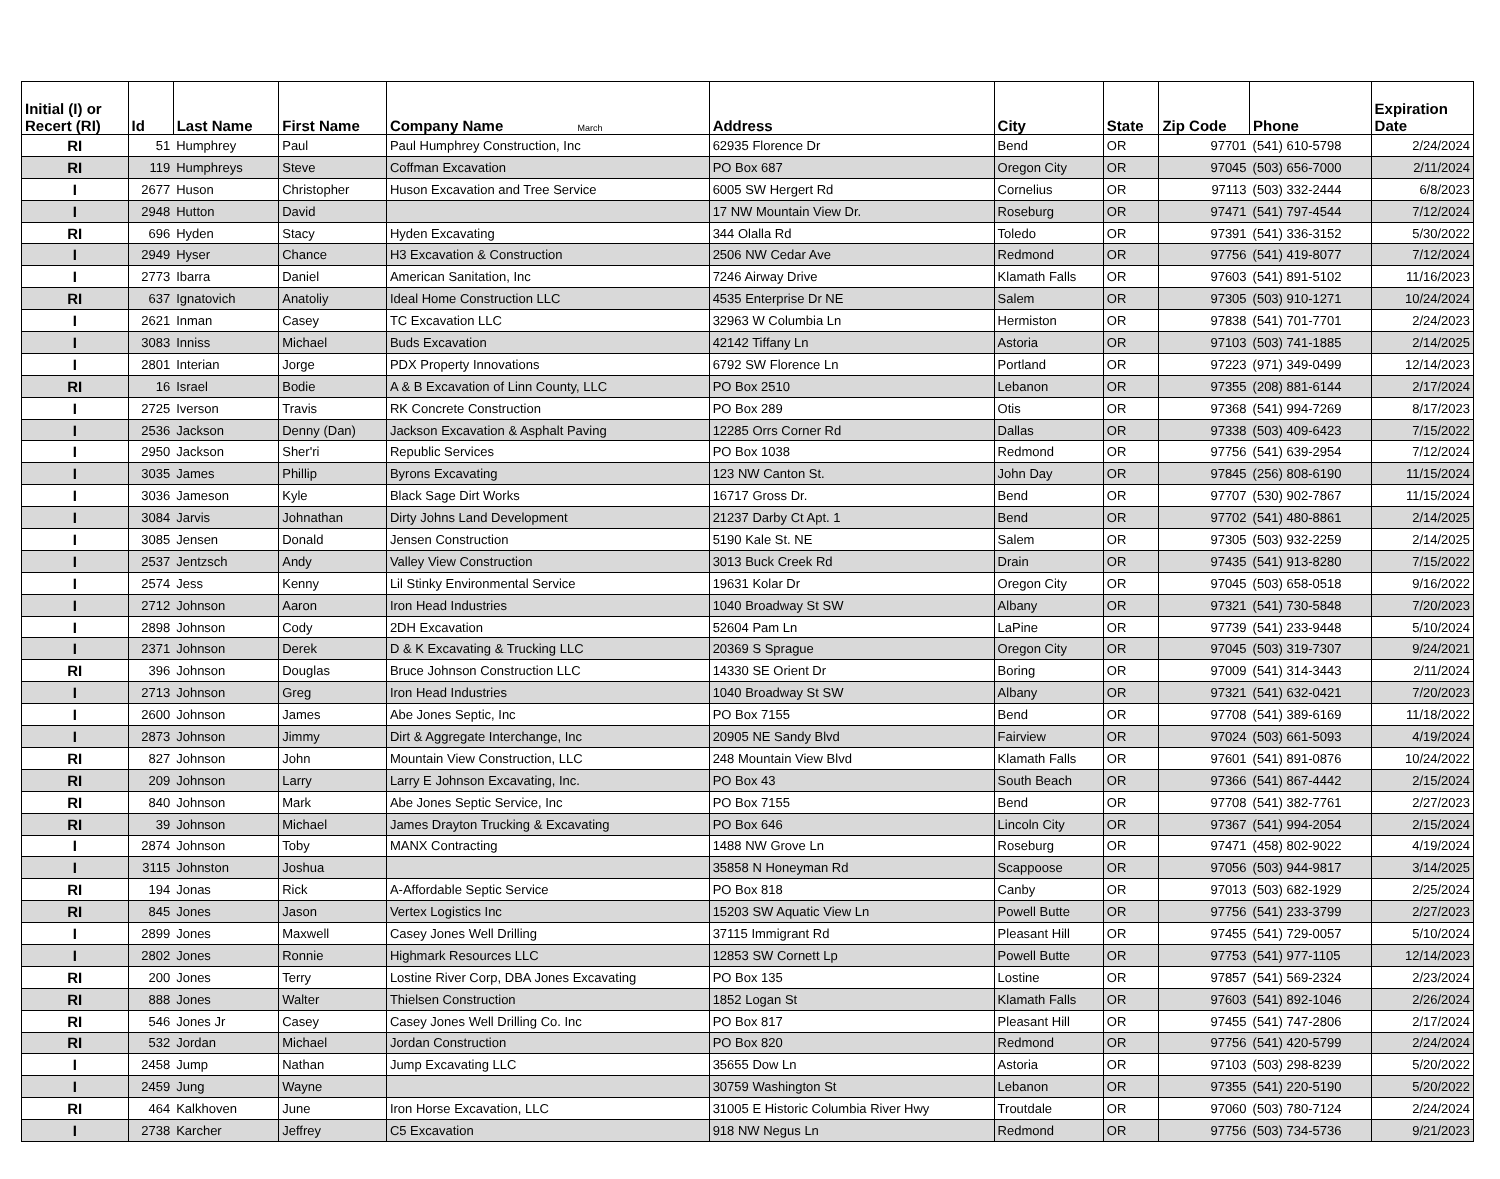| Initial (I) or Recert (RI) | Id | Last Name | First Name | Company Name March | Address | City | State | Zip Code | Phone | Expiration Date |
| --- | --- | --- | --- | --- | --- | --- | --- | --- | --- | --- |
| RI | 51 | Humphrey | Paul | Paul Humphrey Construction, Inc | 62935 Florence Dr | Bend | OR | 97701 | (541) 610-5798 | 2/24/2024 |
| RI | 119 | Humphreys | Steve | Coffman Excavation | PO Box 687 | Oregon City | OR | 97045 | (503) 656-7000 | 2/11/2024 |
| I | 2677 | Huson | Christopher | Huson Excavation and Tree Service | 6005 SW Hergert Rd | Cornelius | OR | 97113 | (503) 332-2444 | 6/8/2023 |
| I | 2948 | Hutton | David | | 17 NW Mountain View Dr. | Roseburg | OR | 97471 | (541) 797-4544 | 7/12/2024 |
| RI | 696 | Hyden | Stacy | Hyden Excavating | 344 Olalla Rd | Toledo | OR | 97391 | (541) 336-3152 | 5/30/2022 |
| I | 2949 | Hyser | Chance | H3 Excavation & Construction | 2506 NW Cedar Ave | Redmond | OR | 97756 | (541) 419-8077 | 7/12/2024 |
| I | 2773 | Ibarra | Daniel | American Sanitation, Inc | 7246 Airway Drive | Klamath Falls | OR | 97603 | (541) 891-5102 | 11/16/2023 |
| RI | 637 | Ignatovich | Anatoliy | Ideal Home Construction LLC | 4535 Enterprise Dr NE | Salem | OR | 97305 | (503) 910-1271 | 10/24/2024 |
| I | 2621 | Inman | Casey | TC Excavation LLC | 32963 W Columbia Ln | Hermiston | OR | 97838 | (541) 701-7701 | 2/24/2023 |
| I | 3083 | Inniss | Michael | Buds Excavation | 42142 Tiffany Ln | Astoria | OR | 97103 | (503) 741-1885 | 2/14/2025 |
| I | 2801 | Interian | Jorge | PDX Property Innovations | 6792 SW Florence Ln | Portland | OR | 97223 | (971) 349-0499 | 12/14/2023 |
| RI | 16 | Israel | Bodie | A & B Excavation of Linn County, LLC | PO Box 2510 | Lebanon | OR | 97355 | (208) 881-6144 | 2/17/2024 |
| I | 2725 | Iverson | Travis | RK Concrete Construction | PO Box 289 | Otis | OR | 97368 | (541) 994-7269 | 8/17/2023 |
| I | 2536 | Jackson | Denny (Dan) | Jackson Excavation & Asphalt Paving | 12285 Orrs Corner Rd | Dallas | OR | 97338 | (503) 409-6423 | 7/15/2022 |
| I | 2950 | Jackson | Sher'ri | Republic Services | PO Box 1038 | Redmond | OR | 97756 | (541) 639-2954 | 7/12/2024 |
| I | 3035 | James | Phillip | Byrons Excavating | 123 NW Canton St. | John Day | OR | 97845 | (256) 808-6190 | 11/15/2024 |
| I | 3036 | Jameson | Kyle | Black Sage Dirt Works | 16717 Gross Dr. | Bend | OR | 97707 | (530) 902-7867 | 11/15/2024 |
| I | 3084 | Jarvis | Johnathan | Dirty Johns Land Development | 21237 Darby Ct Apt. 1 | Bend | OR | 97702 | (541) 480-8861 | 2/14/2025 |
| I | 3085 | Jensen | Donald | Jensen Construction | 5190 Kale St. NE | Salem | OR | 97305 | (503) 932-2259 | 2/14/2025 |
| I | 2537 | Jentzsch | Andy | Valley View Construction | 3013 Buck Creek Rd | Drain | OR | 97435 | (541) 913-8280 | 7/15/2022 |
| I | 2574 | Jess | Kenny | Lil Stinky Environmental Service | 19631 Kolar Dr | Oregon City | OR | 97045 | (503) 658-0518 | 9/16/2022 |
| I | 2712 | Johnson | Aaron | Iron Head Industries | 1040 Broadway St SW | Albany | OR | 97321 | (541) 730-5848 | 7/20/2023 |
| I | 2898 | Johnson | Cody | 2DH Excavation | 52604 Pam Ln | LaPine | OR | 97739 | (541) 233-9448 | 5/10/2024 |
| I | 2371 | Johnson | Derek | D & K Excavating & Trucking LLC | 20369 S Sprague | Oregon City | OR | 97045 | (503) 319-7307 | 9/24/2021 |
| RI | 396 | Johnson | Douglas | Bruce Johnson Construction LLC | 14330 SE Orient Dr | Boring | OR | 97009 | (541) 314-3443 | 2/11/2024 |
| I | 2713 | Johnson | Greg | Iron Head Industries | 1040 Broadway St SW | Albany | OR | 97321 | (541) 632-0421 | 7/20/2023 |
| I | 2600 | Johnson | James | Abe Jones Septic, Inc | PO Box 7155 | Bend | OR | 97708 | (541) 389-6169 | 11/18/2022 |
| I | 2873 | Johnson | Jimmy | Dirt & Aggregate Interchange, Inc | 20905 NE Sandy Blvd | Fairview | OR | 97024 | (503) 661-5093 | 4/19/2024 |
| RI | 827 | Johnson | John | Mountain View Construction, LLC | 248 Mountain View Blvd | Klamath Falls | OR | 97601 | (541) 891-0876 | 10/24/2022 |
| RI | 209 | Johnson | Larry | Larry E Johnson Excavating, Inc. | PO Box 43 | South Beach | OR | 97366 | (541) 867-4442 | 2/15/2024 |
| RI | 840 | Johnson | Mark | Abe Jones Septic Service, Inc | PO Box 7155 | Bend | OR | 97708 | (541) 382-7761 | 2/27/2023 |
| RI | 39 | Johnson | Michael | James Drayton Trucking & Excavating | PO Box 646 | Lincoln City | OR | 97367 | (541) 994-2054 | 2/15/2024 |
| I | 2874 | Johnson | Toby | MANX Contracting | 1488 NW Grove Ln | Roseburg | OR | 97471 | (458) 802-9022 | 4/19/2024 |
| I | 3115 | Johnston | Joshua | | 35858 N Honeyman Rd | Scappoose | OR | 97056 | (503) 944-9817 | 3/14/2025 |
| RI | 194 | Jonas | Rick | A-Affordable Septic Service | PO Box 818 | Canby | OR | 97013 | (503) 682-1929 | 2/25/2024 |
| RI | 845 | Jones | Jason | Vertex Logistics Inc | 15203 SW Aquatic View Ln | Powell Butte | OR | 97756 | (541) 233-3799 | 2/27/2023 |
| I | 2899 | Jones | Maxwell | Casey Jones Well Drilling | 37115 Immigrant Rd | Pleasant Hill | OR | 97455 | (541) 729-0057 | 5/10/2024 |
| I | 2802 | Jones | Ronnie | Highmark Resources LLC | 12853 SW Cornett Lp | Powell Butte | OR | 97753 | (541) 977-1105 | 12/14/2023 |
| RI | 200 | Jones | Terry | Lostine River Corp, DBA Jones Excavating | PO Box 135 | Lostine | OR | 97857 | (541) 569-2324 | 2/23/2024 |
| RI | 888 | Jones | Walter | Thielsen Construction | 1852 Logan St | Klamath Falls | OR | 97603 | (541) 892-1046 | 2/26/2024 |
| RI | 546 | Jones Jr | Casey | Casey Jones Well Drilling Co. Inc | PO Box 817 | Pleasant Hill | OR | 97455 | (541) 747-2806 | 2/17/2024 |
| RI | 532 | Jordan | Michael | Jordan Construction | PO Box 820 | Redmond | OR | 97756 | (541) 420-5799 | 2/24/2024 |
| I | 2458 | Jump | Nathan | Jump Excavating LLC | 35655 Dow Ln | Astoria | OR | 97103 | (503) 298-8239 | 5/20/2022 |
| I | 2459 | Jung | Wayne | | 30759 Washington St | Lebanon | OR | 97355 | (541) 220-5190 | 5/20/2022 |
| RI | 464 | Kalkhoven | June | Iron Horse Excavation, LLC | 31005 E Historic Columbia River Hwy | Troutdale | OR | 97060 | (503) 780-7124 | 2/24/2024 |
| I | 2738 | Karcher | Jeffrey | C5 Excavation | 918 NW Negus Ln | Redmond | OR | 97756 | (503) 734-5736 | 9/21/2023 |